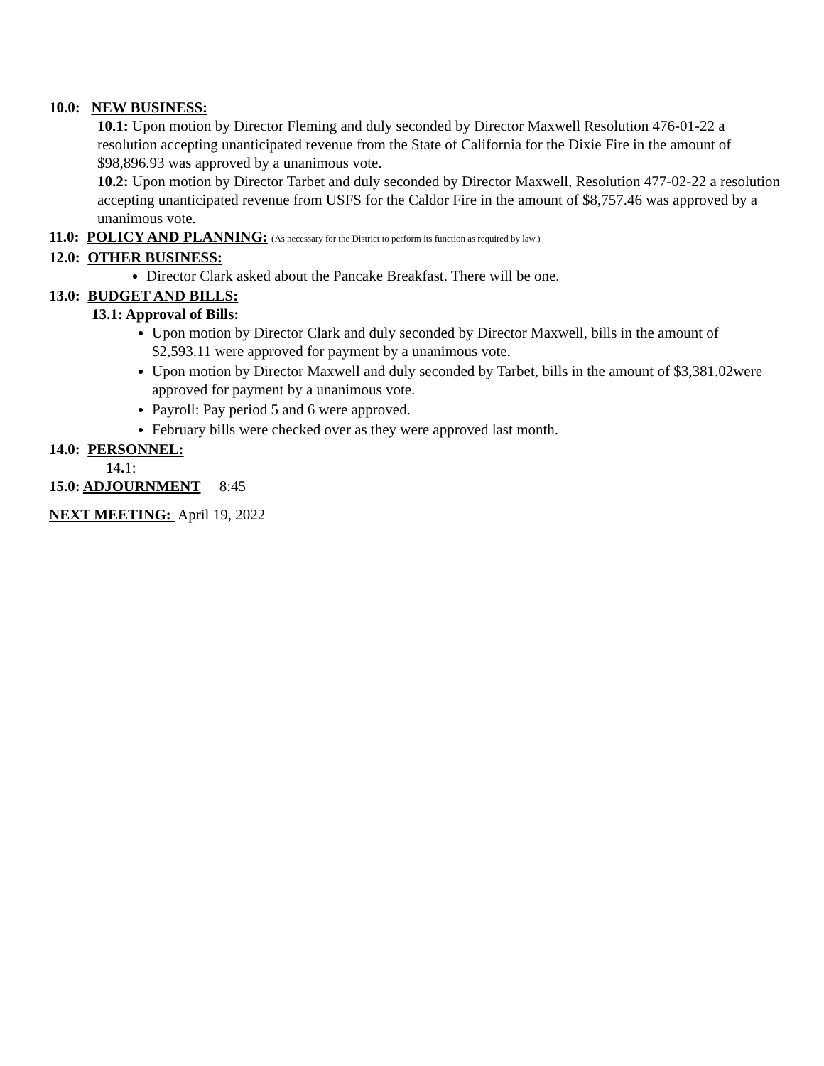10.0: NEW BUSINESS:
10.1: Upon motion by Director Fleming and duly seconded by Director Maxwell Resolution 476-01-22 a resolution accepting unanticipated revenue from the State of California for the Dixie Fire in the amount of $98,896.93 was approved by a unanimous vote.
10.2: Upon motion by Director Tarbet and duly seconded by Director Maxwell, Resolution 477-02-22 a resolution accepting unanticipated revenue from USFS for the Caldor Fire in the amount of $8,757.46 was approved by a unanimous vote.
11.0: POLICY AND PLANNING: (As necessary for the District to perform its function as required by law.)
12.0: OTHER BUSINESS:
Director Clark asked about the Pancake Breakfast. There will be one.
13.0: BUDGET AND BILLS:
13.1: Approval of Bills:
Upon motion by Director Clark and duly seconded by Director Maxwell, bills in the amount of $2,593.11 were approved for payment by a unanimous vote.
Upon motion by Director Maxwell and duly seconded by Tarbet, bills in the amount of $3,381.02were approved for payment by a unanimous vote.
Payroll: Pay period 5 and 6 were approved.
February bills were checked over as they were approved last month.
14.0: PERSONNEL:
14. 1:
15.0: ADJOURNMENT 8:45
NEXT MEETING: April 19, 2022